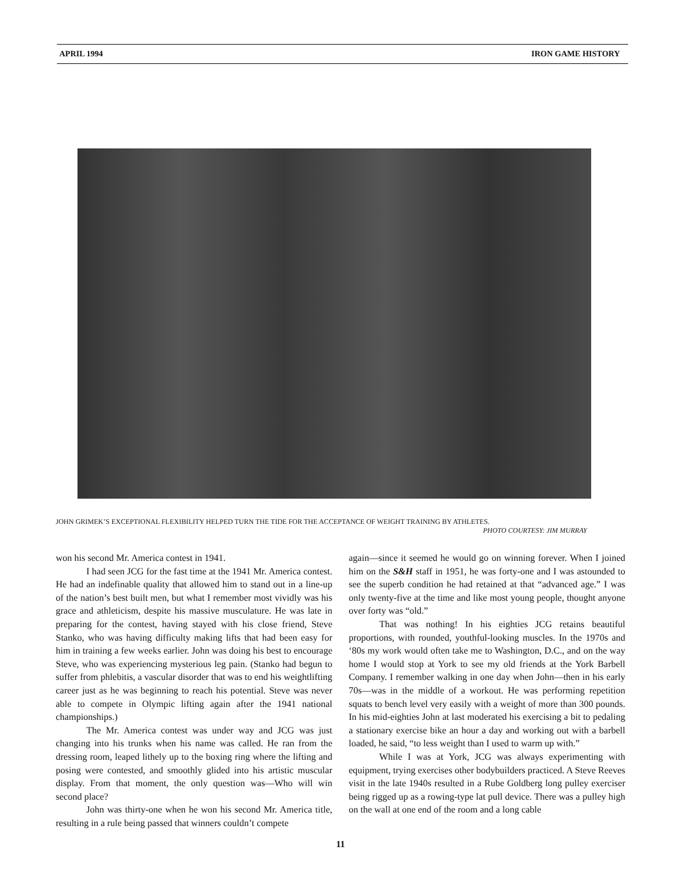APRIL 1994 IRON GAME HISTORY
JOHN GRIMEK’S EXCEPTIONAL FLEXIBILITY HELPED TURN THE TIDE FOR THE ACCEPTANCE OF WEIGHT TRAINING BY ATHLETES.
PHOTO COURTESY: JIM MURRAY
won his second Mr. America contest in 1941.
I had seen JCG for the fast time at the 1941 Mr. America contest. He had an indefinable quality that allowed him to stand out in a line-up of the nation’s best built men, but what I remember most vividly was his grace and athleticism, despite his massive musculature. He was late in preparing for the contest, having stayed with his close friend, Steve Stanko, who was having difficulty making lifts that had been easy for him in training a few weeks earlier. John was doing his best to encourage Steve, who was experiencing mysterious leg pain. (Stanko had begun to suffer from phlebitis, a vascular disorder that was to end his weightlifting career just as he was beginning to reach his potential. Steve was never able to compete in Olympic lifting again after the 1941 national championships.)
The Mr. America contest was under way and JCG was just changing into his trunks when his name was called. He ran from the dressing room, leaped lithely up to the boxing ring where the lifting and posing were contested, and smoothly glided into his artistic muscular display. From that moment, the only question was—Who will win second place?
John was thirty-one when he won his second Mr. America title, resulting in a rule being passed that winners couldn’t compete
again—since it seemed he would go on winning forever. When I joined him on the S&H staff in 1951, he was forty-one and I was astounded to see the superb condition he had retained at that “advanced age.” I was only twenty-five at the time and like most young people, thought anyone over forty was “old.”
That was nothing! In his eighties JCG retains beautiful proportions, with rounded, youthful-looking muscles. In the 1970s and ‘80s my work would often take me to Washington, D.C., and on the way home I would stop at York to see my old friends at the York Barbell Company. I remember walking in one day when John—then in his early 70s—was in the middle of a workout. He was performing repetition squats to bench level very easily with a weight of more than 300 pounds. In his mid-eighties John at last moderated his exercising a bit to pedaling a stationary exercise bike an hour a day and working out with a barbell loaded, he said, “to less weight than I used to warm up with.”
While I was at York, JCG was always experimenting with equipment, trying exercises other bodybuilders practiced. A Steve Reeves visit in the late 1940s resulted in a Rube Goldberg long pulley exerciser being rigged up as a rowing-type lat pull device. There was a pulley high on the wall at one end of the room and a long cable
11